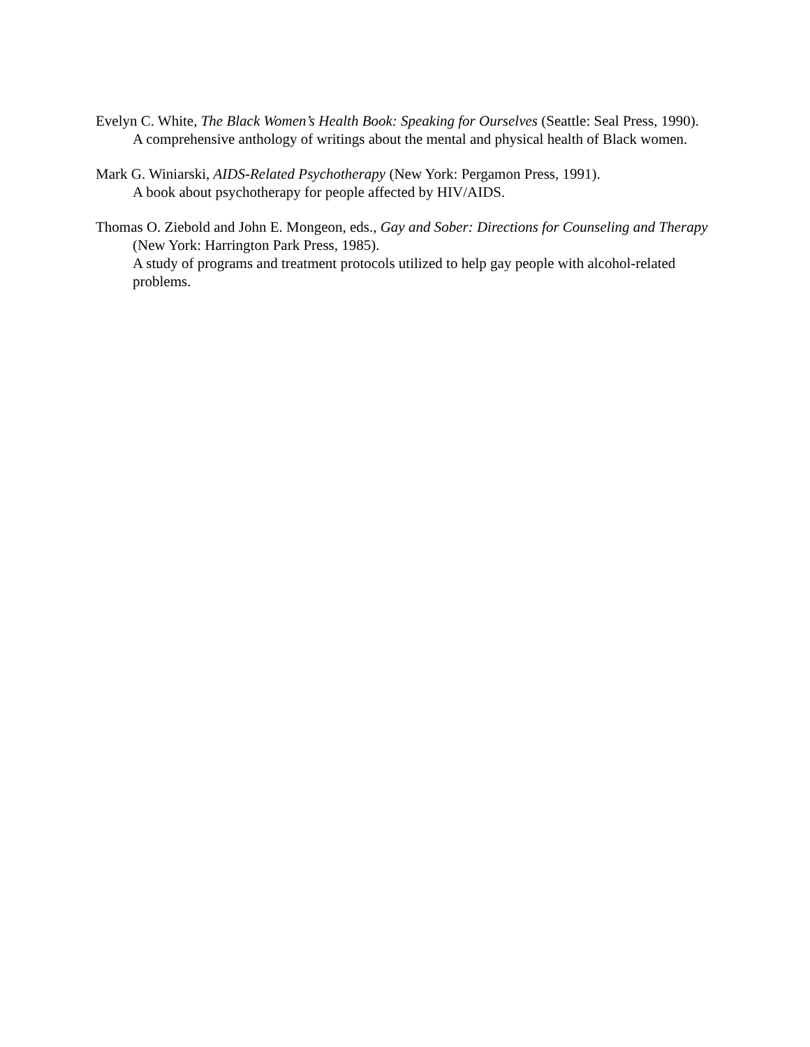Evelyn C. White, The Black Women’s Health Book: Speaking for Ourselves (Seattle: Seal Press, 1990).
A comprehensive anthology of writings about the mental and physical health of Black women.
Mark G. Winiarski, AIDS-Related Psychotherapy (New York: Pergamon Press, 1991).
A book about psychotherapy for people affected by HIV/AIDS.
Thomas O. Ziebold and John E. Mongeon, eds., Gay and Sober: Directions for Counseling and Therapy (New York: Harrington Park Press, 1985).
A study of programs and treatment protocols utilized to help gay people with alcohol-related problems.